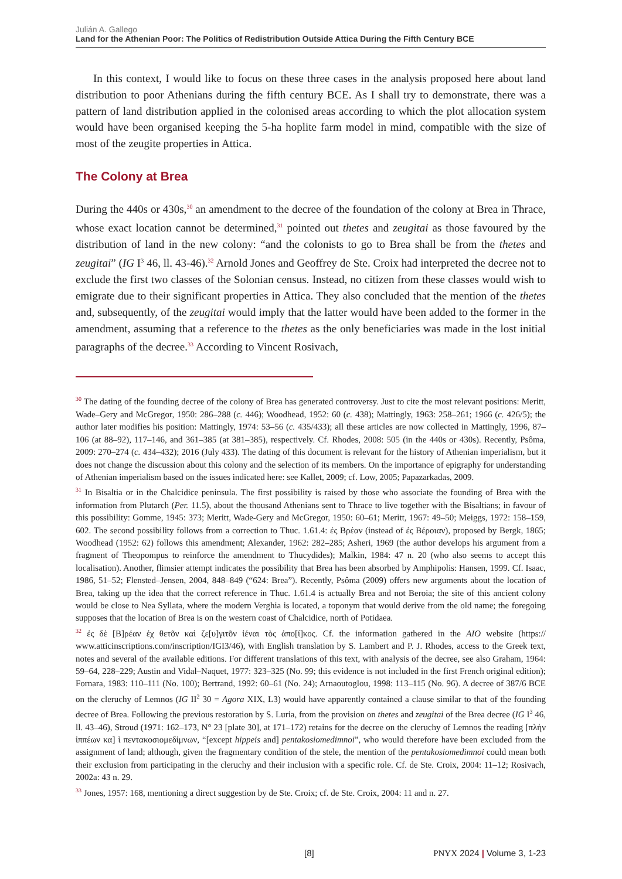Julián A. Gallego
Land for the Athenian Poor: The Politics of Redistribution Outside Attica During the Fifth Century BCE
In this context, I would like to focus on these three cases in the analysis proposed here about land distribution to poor Athenians during the fifth century BCE. As I shall try to demonstrate, there was a pattern of land distribution applied in the colonised areas according to which the plot allocation system would have been organised keeping the 5-ha hoplite farm model in mind, compatible with the size of most of the zeugite properties in Attica.
The Colony at Brea
During the 440s or 430s,<sup>30</sup> an amendment to the decree of the foundation of the colony at Brea in Thrace, whose exact location cannot be determined,<sup>31</sup> pointed out thetes and zeugitai as those favoured by the distribution of land in the new colony: “and the colonists to go to Brea shall be from the thetes and zeugitai” (IG I<sup>3</sup> 46, ll. 43-46).<sup>32</sup> Arnold Jones and Geoffrey de Ste. Croix had interpreted the decree not to exclude the first two classes of the Solonian census. Instead, no citizen from these classes would wish to emigrate due to their significant properties in Attica. They also concluded that the mention of the thetes and, subsequently, of the zeugitai would imply that the latter would have been added to the former in the amendment, assuming that a reference to the thetes as the only beneficiaries was made in the lost initial paragraphs of the decree.<sup>33</sup> According to Vincent Rosivach,
<sup>30</sup> The dating of the founding decree of the colony of Brea has generated controversy. Just to cite the most relevant positions: Meritt, Wade–Gery and McGregor, 1950: 286–288 (c. 446); Woodhead, 1952: 60 (c. 438); Mattingly, 1963: 258–261; 1966 (c. 426/5); the author later modifies his position: Mattingly, 1974: 53–56 (c. 435/433); all these articles are now collected in Mattingly, 1996, 87–106 (at 88–92), 117–146, and 361–385 (at 381–385), respectively. Cf. Rhodes, 2008: 505 (in the 440s or 430s). Recently, Psôma, 2009: 270–274 (c. 434–432); 2016 (July 433). The dating of this document is relevant for the history of Athenian imperialism, but it does not change the discussion about this colony and the selection of its members. On the importance of epigraphy for understanding of Athenian imperialism based on the issues indicated here: see Kallet, 2009; cf. Low, 2005; Papazarkadas, 2009.
<sup>31</sup> In Bisaltia or in the Chalcidice peninsula. The first possibility is raised by those who associate the founding of Brea with the information from Plutarch (Per. 11.5), about the thousand Athenians sent to Thrace to live together with the Bisaltians; in favour of this possibility: Gomme, 1945: 373; Meritt, Wade-Gery and McGregor, 1950: 60–61; Meritt, 1967: 49–50; Meiggs, 1972: 158–159, 602. The second possibility follows from a correction to Thuc. 1.61.4: ἐς Βρέαν (instead of ἐς Βέροιαν), proposed by Bergk, 1865; Woodhead (1952: 62) follows this amendment; Alexander, 1962: 282–285; Asheri, 1969 (the author develops his argument from a fragment of Theopompus to reinforce the amendment to Thucydides); Malkin, 1984: 47 n. 20 (who also seems to accept this localisation). Another, flimsier attempt indicates the possibility that Brea has been absorbed by Amphipolis: Hansen, 1999. Cf. Isaac, 1986, 51–52; Flensted–Jensen, 2004, 848–849 (“624: Brea”). Recently, Psôma (2009) offers new arguments about the location of Brea, taking up the idea that the correct reference in Thuc. 1.61.4 is actually Brea and not Beroia; the site of this ancient colony would be close to Nea Syllata, where the modern Verghia is located, a toponym that would derive from the old name; the foregoing supposes that the location of Brea is on the western coast of Chalcidice, north of Potidaea.
<sup>32</sup> ἐς δὲ [Β]ρέαν ἐχ θετõν καὶ ζε[υ]γιτõν ἰέναι τὸς ἀπο[ί]κος. Cf. the information gathered in the AIO website (https:// www.atticinscriptions.com/inscription/IGI3/46), with English translation by S. Lambert and P. J. Rhodes, access to the Greek text, notes and several of the available editions. For different translations of this text, with analysis of the decree, see also Graham, 1964: 59–64, 228–229; Austin and Vidal–Naquet, 1977: 323–325 (No. 99; this evidence is not included in the first French original edition); Fornara, 1983: 110–111 (No. 100); Bertrand, 1992: 60–61 (No. 24); Arnaoutoglou, 1998: 113–115 (No. 96). A decree of 387/6 BCE on the cleruchy of Lemnos (IG II<sup>2</sup> 30 = Agora XIX, L3) would have apparently contained a clause similar to that of the founding decree of Brea. Following the previous restoration by S. Luria, from the provision on thetes and zeugitai of the Brea decree (IG I<sup>3</sup> 46, ll. 43–46), Stroud (1971: 162–173, N° 23 [plate 30], at 171–172) retains for the decree on the cleruchy of Lemnos the reading [πλὴν ἱππέων κα] ὶ πεντακοσιομεδίμνων, “[except hippeis and] pentakosiomedimnoi”, who would therefore have been excluded from the assignment of land; although, given the fragmentary condition of the stele, the mention of the pentakosiomedimnoi could mean both their exclusion from participating in the cleruchy and their inclusion with a specific role. Cf. de Ste. Croix, 2004: 11–12; Rosivach, 2002a: 43 n. 29.
<sup>33</sup> Jones, 1957: 168, mentioning a direct suggestion by de Ste. Croix; cf. de Ste. Croix, 2004: 11 and n. 27.
[8]
PNYX 2024 | Volume 3, 1-23